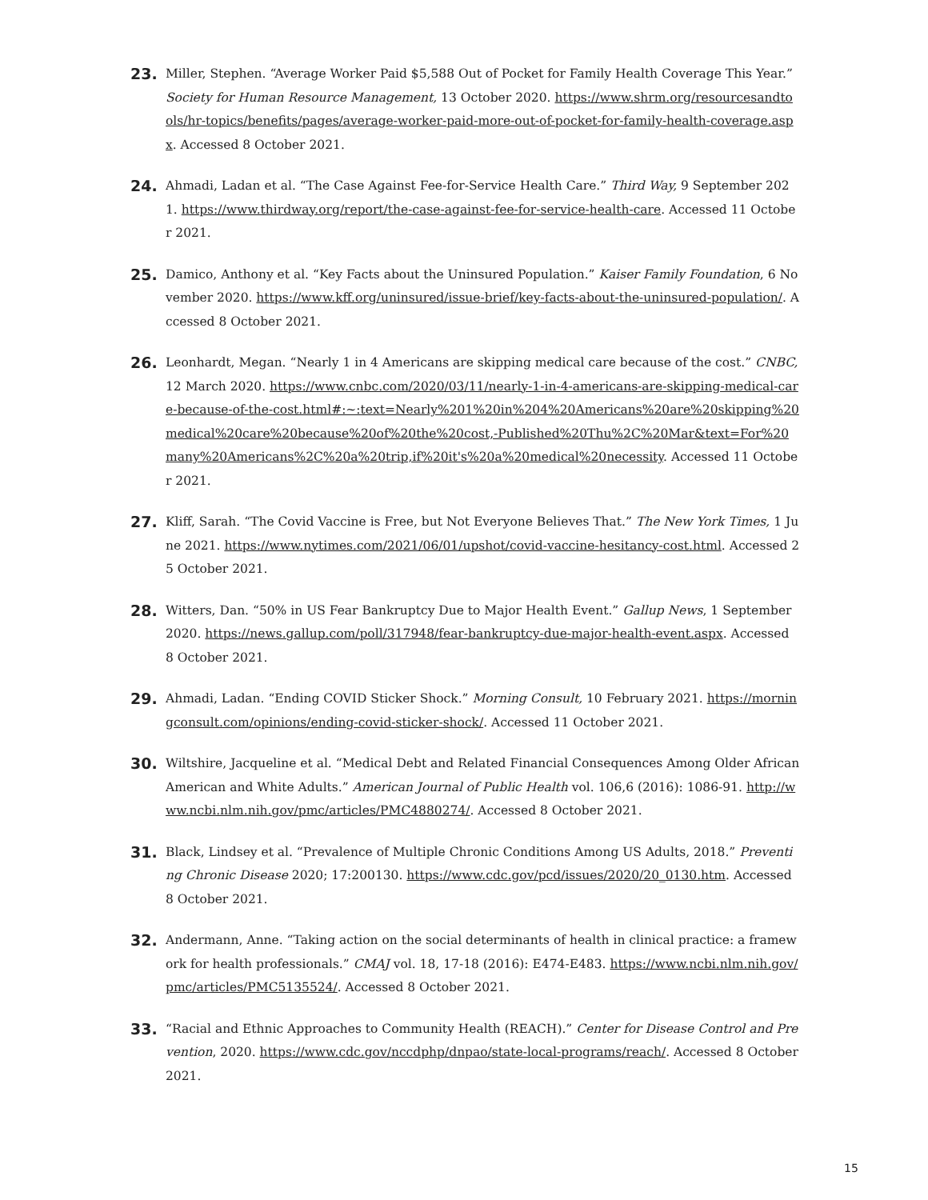23.
Miller, Stephen. “Average Worker Paid $5,588 Out of Pocket for Family Health Coverage This Year.” Society for Human Resource Management, 13 October 2020. https://www.shrm.org/resourcesandtools/hr-topics/benefits/pages/average-worker-paid-more-out-of-pocket-for-family-health-coverage.aspx. Accessed 8 October 2021.
24.
Ahmadi, Ladan et al. “The Case Against Fee-for-Service Health Care.” Third Way, 9 September 2021. https://www.thirdway.org/report/the-case-against-fee-for-service-health-care. Accessed 11 October 2021.
25.
Damico, Anthony et al. “Key Facts about the Uninsured Population.” Kaiser Family Foundation, 6 November 2020. https://www.kff.org/uninsured/issue-brief/key-facts-about-the-uninsured-population/. Accessed 8 October 2021.
26.
Leonhardt, Megan. “Nearly 1 in 4 Americans are skipping medical care because of the cost.” CNBC, 12 March 2020. https://www.cnbc.com/2020/03/11/nearly-1-in-4-americans-are-skipping-medical-care-because-of-the-cost.html#:~:text=Nearly%201%20in%204%20Americans%20are%20skipping%20medical%20care%20because%20of%20the%20cost,-Published%20Thu%2C%20Mar&text=For%20many%20Americans%2C%20a%20trip,if%20it's%20a%20medical%20necessity. Accessed 11 October 2021.
27.
Kliff, Sarah. “The Covid Vaccine is Free, but Not Everyone Believes That.” The New York Times, 1 June 2021. https://www.nytimes.com/2021/06/01/upshot/covid-vaccine-hesitancy-cost.html. Accessed 25 October 2021.
28.
Witters, Dan. “50% in US Fear Bankruptcy Due to Major Health Event.” Gallup News, 1 September 2020. https://news.gallup.com/poll/317948/fear-bankruptcy-due-major-health-event.aspx. Accessed 8 October 2021.
29.
Ahmadi, Ladan. “Ending COVID Sticker Shock.” Morning Consult, 10 February 2021. https://morningconsult.com/opinions/ending-covid-sticker-shock/. Accessed 11 October 2021.
30.
Wiltshire, Jacqueline et al. “Medical Debt and Related Financial Consequences Among Older African American and White Adults.” American Journal of Public Health vol. 106,6 (2016): 1086-91. http://www.ncbi.nlm.nih.gov/pmc/articles/PMC4880274/. Accessed 8 October 2021.
31.
Black, Lindsey et al. “Prevalence of Multiple Chronic Conditions Among US Adults, 2018.” Preventing Chronic Disease 2020; 17:200130. https://www.cdc.gov/pcd/issues/2020/20_0130.htm. Accessed 8 October 2021.
32.
Andermann, Anne. “Taking action on the social determinants of health in clinical practice: a framework for health professionals.” CMAJ vol. 18, 17-18 (2016): E474-E483. https://www.ncbi.nlm.nih.gov/pmc/articles/PMC5135524/. Accessed 8 October 2021.
33.
“Racial and Ethnic Approaches to Community Health (REACH).” Center for Disease Control and Prevention, 2020. https://www.cdc.gov/nccdphp/dnpao/state-local-programs/reach/. Accessed 8 October 2021.
15